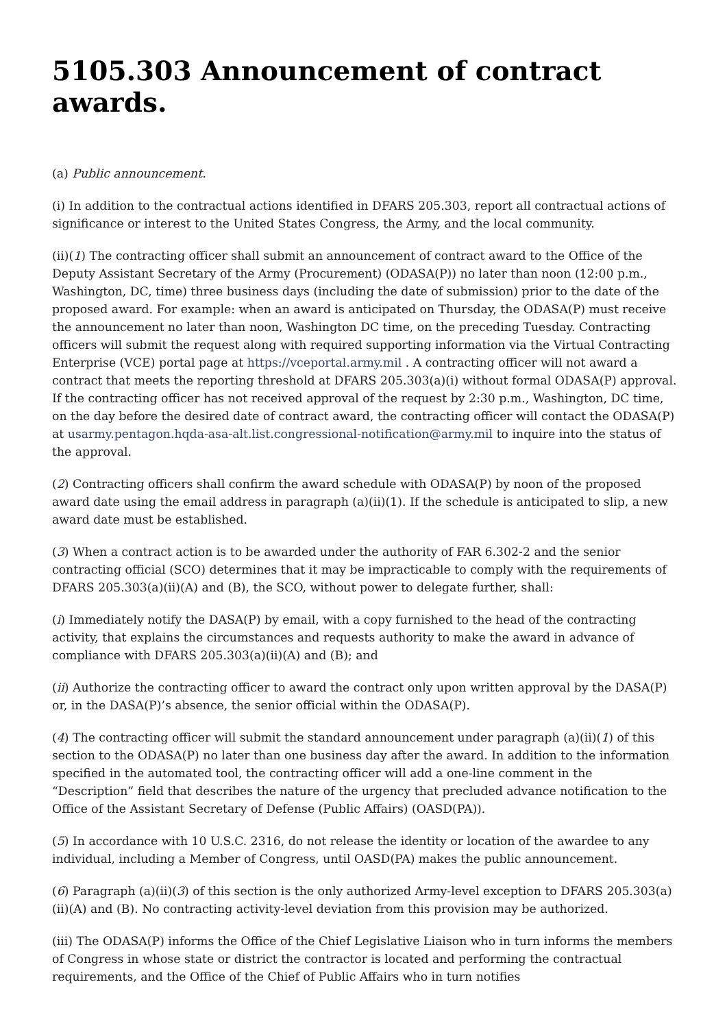5105.303 Announcement of contract awards.
(a) Public announcement.
(i) In addition to the contractual actions identified in DFARS 205.303, report all contractual actions of significance or interest to the United States Congress, the Army, and the local community.
(ii)(1) The contracting officer shall submit an announcement of contract award to the Office of the Deputy Assistant Secretary of the Army (Procurement) (ODASA(P)) no later than noon (12:00 p.m., Washington, DC, time) three business days (including the date of submission) prior to the date of the proposed award. For example: when an award is anticipated on Thursday, the ODASA(P) must receive the announcement no later than noon, Washington DC time, on the preceding Tuesday. Contracting officers will submit the request along with required supporting information via the Virtual Contracting Enterprise (VCE) portal page at https://vceportal.army.mil . A contracting officer will not award a contract that meets the reporting threshold at DFARS 205.303(a)(i) without formal ODASA(P) approval. If the contracting officer has not received approval of the request by 2:30 p.m., Washington, DC time, on the day before the desired date of contract award, the contracting officer will contact the ODASA(P) at usarmy.pentagon.hqda-asa-alt.list.congressional-notification@army.mil to inquire into the status of the approval.
(2) Contracting officers shall confirm the award schedule with ODASA(P) by noon of the proposed award date using the email address in paragraph (a)(ii)(1). If the schedule is anticipated to slip, a new award date must be established.
(3) When a contract action is to be awarded under the authority of FAR 6.302-2 and the senior contracting official (SCO) determines that it may be impracticable to comply with the requirements of DFARS 205.303(a)(ii)(A) and (B), the SCO, without power to delegate further, shall:
(i) Immediately notify the DASA(P) by email, with a copy furnished to the head of the contracting activity, that explains the circumstances and requests authority to make the award in advance of compliance with DFARS 205.303(a)(ii)(A) and (B); and
(ii) Authorize the contracting officer to award the contract only upon written approval by the DASA(P) or, in the DASA(P)’s absence, the senior official within the ODASA(P).
(4) The contracting officer will submit the standard announcement under paragraph (a)(ii)(1) of this section to the ODASA(P) no later than one business day after the award. In addition to the information specified in the automated tool, the contracting officer will add a one-line comment in the “Description” field that describes the nature of the urgency that precluded advance notification to the Office of the Assistant Secretary of Defense (Public Affairs) (OASD(PA)).
(5) In accordance with 10 U.S.C. 2316, do not release the identity or location of the awardee to any individual, including a Member of Congress, until OASD(PA) makes the public announcement.
(6) Paragraph (a)(ii)(3) of this section is the only authorized Army-level exception to DFARS 205.303(a)(ii)(A) and (B). No contracting activity-level deviation from this provision may be authorized.
(iii) The ODASA(P) informs the Office of the Chief Legislative Liaison who in turn informs the members of Congress in whose state or district the contractor is located and performing the contractual requirements, and the Office of the Chief of Public Affairs who in turn notifies